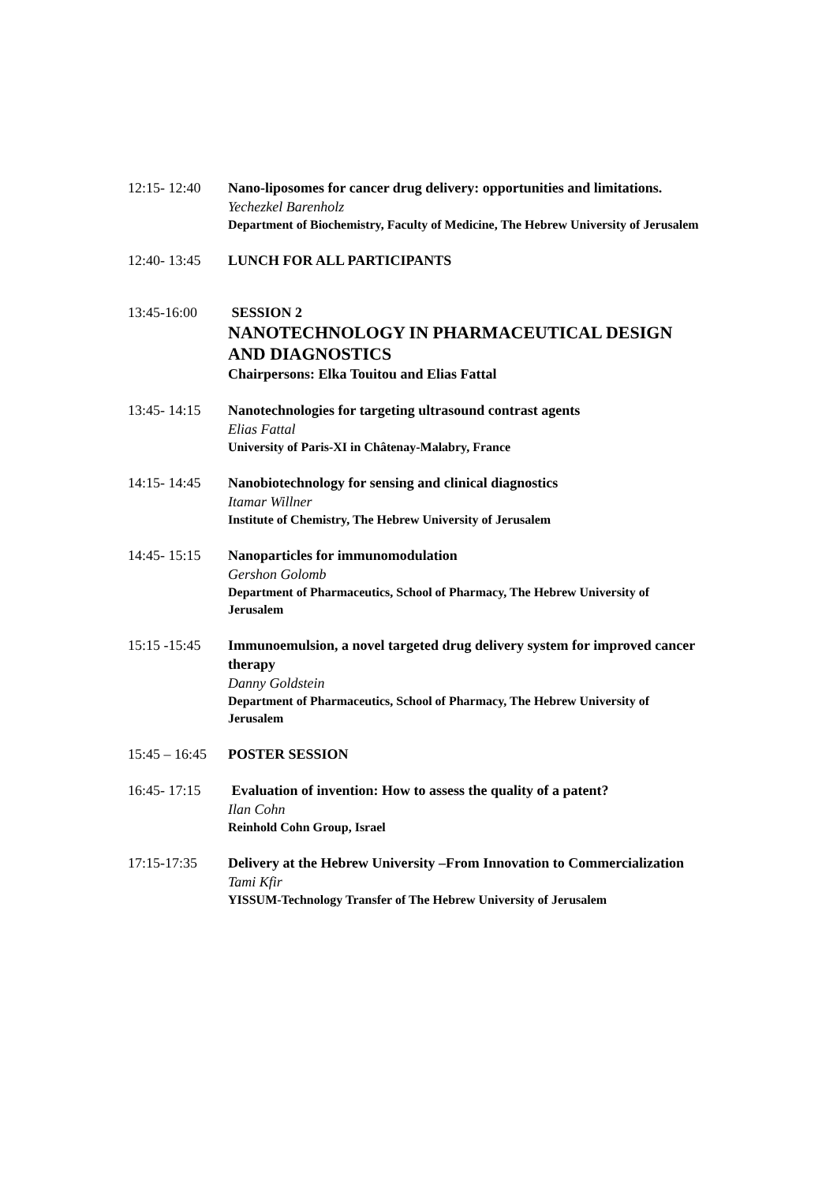12:15- 12:40
Nano-liposomes for cancer drug delivery: opportunities and limitations.
Yechezkel Barenholz
Department of Biochemistry, Faculty of Medicine, The Hebrew University of Jerusalem
12:40- 13:45
LUNCH FOR ALL PARTICIPANTS
13:45-16:00 SESSION 2
NANOTECHNOLOGY IN PHARMACEUTICAL DESIGN AND DIAGNOSTICS
Chairpersons: Elka Touitou and Elias Fattal
13:45- 14:15
Nanotechnologies for targeting ultrasound contrast agents
Elias Fattal
University of Paris-XI in Châtenay-Malabry, France
14:15- 14:45
Nanobiotechnology for sensing and clinical diagnostics
Itamar Willner
Institute of Chemistry, The Hebrew University of Jerusalem
14:45- 15:15
Nanoparticles for immunomodulation
Gershon Golomb
Department of Pharmaceutics, School of Pharmacy, The Hebrew University of Jerusalem
15:15 -15:45
Immunoemulsion, a novel targeted drug delivery system for improved cancer therapy
Danny Goldstein
Department of Pharmaceutics, School of Pharmacy, The Hebrew University of Jerusalem
15:45 – 16:45
POSTER SESSION
16:45- 17:15
Evaluation of invention: How to assess the quality of a patent?
Ilan Cohn
Reinhold Cohn Group, Israel
17:15-17:35 Delivery at the Hebrew University –From Innovation to Commercialization
Tami Kfir
YISSUM-Technology Transfer of The Hebrew University of Jerusalem